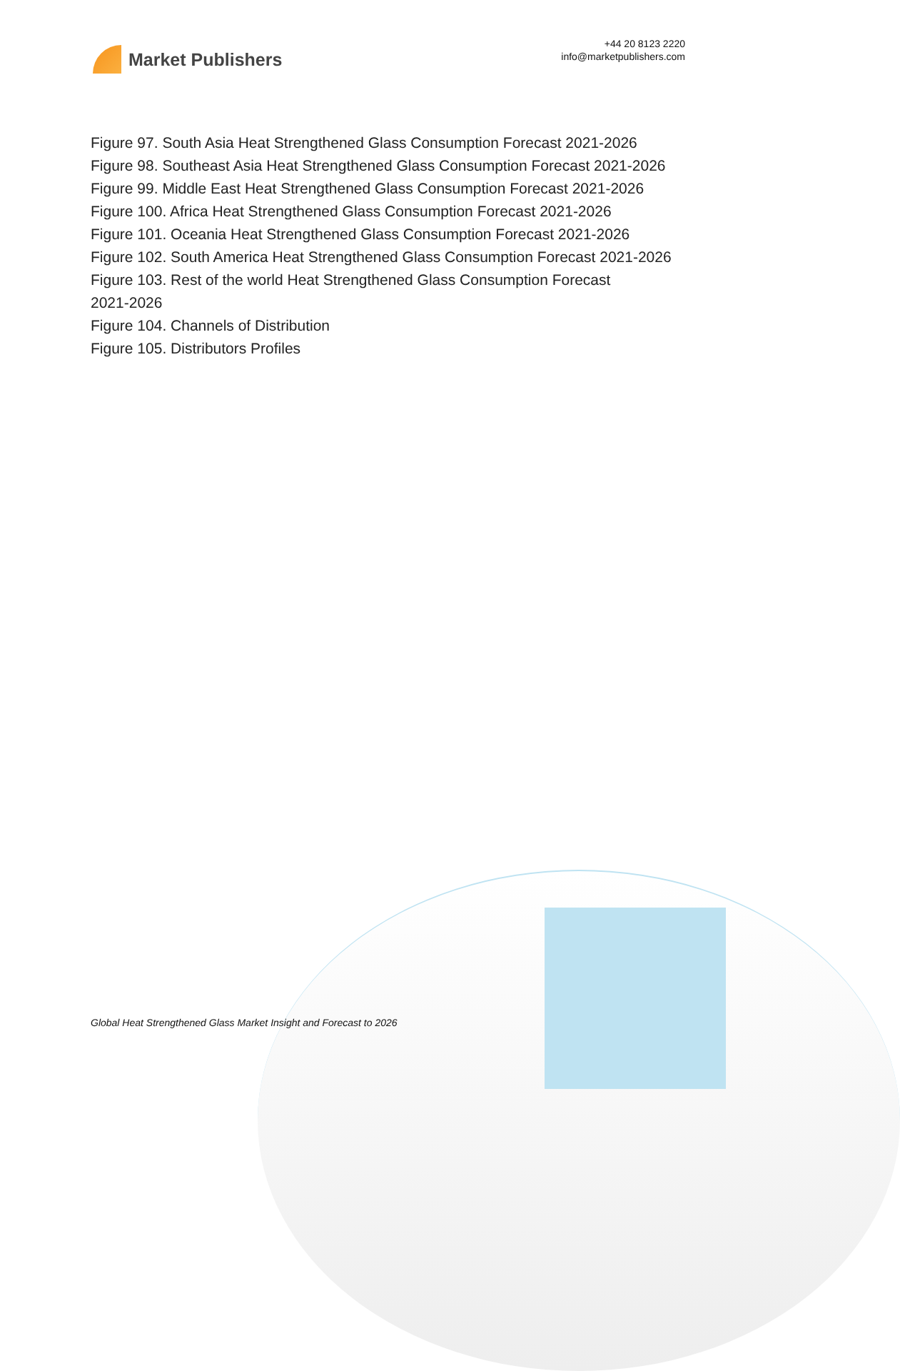Market Publishers
+44 20 8123 2220
info@marketpublishers.com
Figure 97. South Asia Heat Strengthened Glass Consumption Forecast 2021-2026
Figure 98. Southeast Asia Heat Strengthened Glass Consumption Forecast 2021-2026
Figure 99. Middle East Heat Strengthened Glass Consumption Forecast 2021-2026
Figure 100. Africa Heat Strengthened Glass Consumption Forecast 2021-2026
Figure 101. Oceania Heat Strengthened Glass Consumption Forecast 2021-2026
Figure 102. South America Heat Strengthened Glass Consumption Forecast 2021-2026
Figure 103. Rest of the world Heat Strengthened Glass Consumption Forecast
2021-2026
Figure 104. Channels of Distribution
Figure 105. Distributors Profiles
Global Heat Strengthened Glass Market Insight and Forecast to 2026